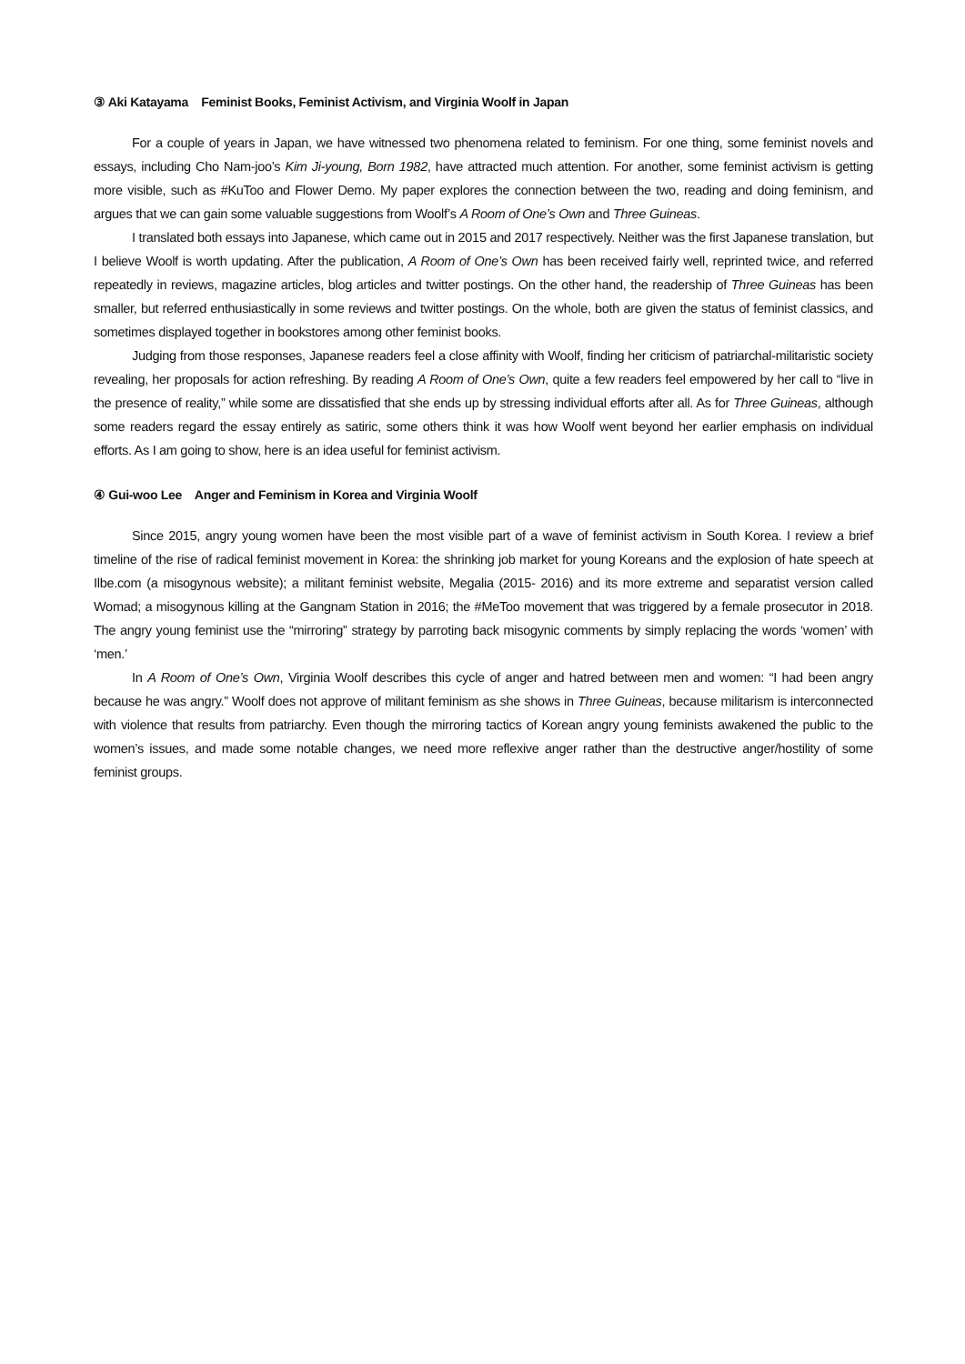③ Aki Katayama Feminist Books, Feminist Activism, and Virginia Woolf in Japan
For a couple of years in Japan, we have witnessed two phenomena related to feminism. For one thing, some feminist novels and essays, including Cho Nam-joo’s Kim Ji-young, Born 1982, have attracted much attention. For another, some feminist activism is getting more visible, such as #KuToo and Flower Demo. My paper explores the connection between the two, reading and doing feminism, and argues that we can gain some valuable suggestions from Woolf’s A Room of One’s Own and Three Guineas.
I translated both essays into Japanese, which came out in 2015 and 2017 respectively. Neither was the first Japanese translation, but I believe Woolf is worth updating. After the publication, A Room of One’s Own has been received fairly well, reprinted twice, and referred repeatedly in reviews, magazine articles, blog articles and twitter postings. On the other hand, the readership of Three Guineas has been smaller, but referred enthusiastically in some reviews and twitter postings. On the whole, both are given the status of feminist classics, and sometimes displayed together in bookstores among other feminist books.
Judging from those responses, Japanese readers feel a close affinity with Woolf, finding her criticism of patriarchal-militaristic society revealing, her proposals for action refreshing. By reading A Room of One’s Own, quite a few readers feel empowered by her call to “live in the presence of reality,” while some are dissatisfied that she ends up by stressing individual efforts after all. As for Three Guineas, although some readers regard the essay entirely as satiric, some others think it was how Woolf went beyond her earlier emphasis on individual efforts. As I am going to show, here is an idea useful for feminist activism.
④ Gui-woo Lee Anger and Feminism in Korea and Virginia Woolf
Since 2015, angry young women have been the most visible part of a wave of feminist activism in South Korea. I review a brief timeline of the rise of radical feminist movement in Korea: the shrinking job market for young Koreans and the explosion of hate speech at Ilbe.com (a misogynous website); a militant feminist website, Megalia (2015- 2016) and its more extreme and separatist version called Womad; a misogynous killing at the Gangnam Station in 2016; the #MeToo movement that was triggered by a female prosecutor in 2018. The angry young feminist use the “mirroring” strategy by parroting back misogynic comments by simply replacing the words ‘women’ with ‘men.’
In A Room of One’s Own, Virginia Woolf describes this cycle of anger and hatred between men and women: “I had been angry because he was angry.” Woolf does not approve of militant feminism as she shows in Three Guineas, because militarism is interconnected with violence that results from patriarchy. Even though the mirroring tactics of Korean angry young feminists awakened the public to the women’s issues, and made some notable changes, we need more reflexive anger rather than the destructive anger/hostility of some feminist groups.